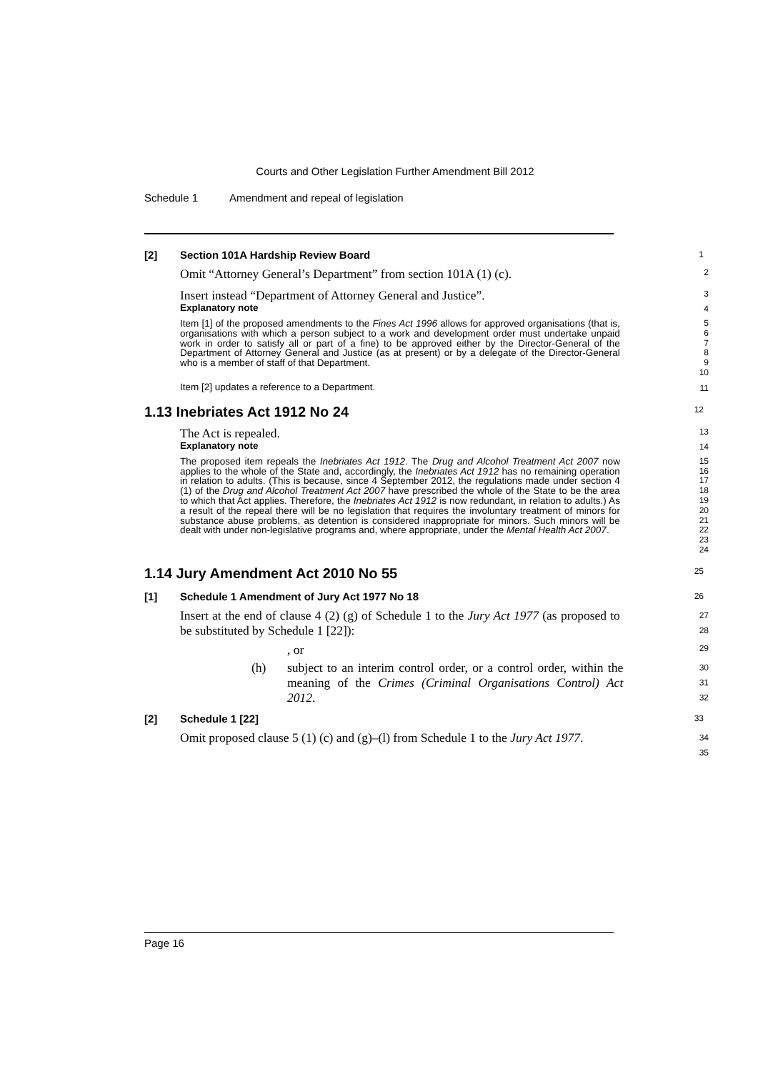Courts and Other Legislation Further Amendment Bill 2012
Schedule 1 Amendment and repeal of legislation
[2] Section 101A Hardship Review Board
1
Omit “Attorney General’s Department” from section 101A (1) (c).
2
Insert instead “Department of Attorney General and Justice”.
3
Explanatory note
4
Item [1] of the proposed amendments to the Fines Act 1996 allows for approved organisations (that is, organisations with which a person subject to a work and development order must undertake unpaid work in order to satisfy all or part of a fine) to be approved either by the Director-General of the Department of Attorney General and Justice (as at present) or by a delegate of the Director-General who is a member of staff of that Department.
5
6
7
8
9
10
Item [2] updates a reference to a Department.
11
1.13 Inebriates Act 1912 No 24
12
The Act is repealed.
13
Explanatory note
14
The proposed item repeals the Inebriates Act 1912. The Drug and Alcohol Treatment Act 2007 now applies to the whole of the State and, accordingly, the Inebriates Act 1912 has no remaining operation in relation to adults. (This is because, since 4 September 2012, the regulations made under section 4 (1) of the Drug and Alcohol Treatment Act 2007 have prescribed the whole of the State to be the area to which that Act applies. Therefore, the Inebriates Act 1912 is now redundant, in relation to adults.) As a result of the repeal there will be no legislation that requires the involuntary treatment of minors for substance abuse problems, as detention is considered inappropriate for minors. Such minors will be dealt with under non-legislative programs and, where appropriate, under the Mental Health Act 2007.
15
16
17
18
19
20
21
22
23
24
1.14 Jury Amendment Act 2010 No 55
25
[1] Schedule 1 Amendment of Jury Act 1977 No 18
26
Insert at the end of clause 4 (2) (g) of Schedule 1 to the Jury Act 1977 (as proposed to be substituted by Schedule 1 [22]):
27
28
, or
29
(h) subject to an interim control order, or a control order, within the meaning of the Crimes (Criminal Organisations Control) Act 2012.
30
31
32
[2] Schedule 1 [22]
33
Omit proposed clause 5 (1) (c) and (g)–(l) from Schedule 1 to the Jury Act 1977.
34
35
Page 16